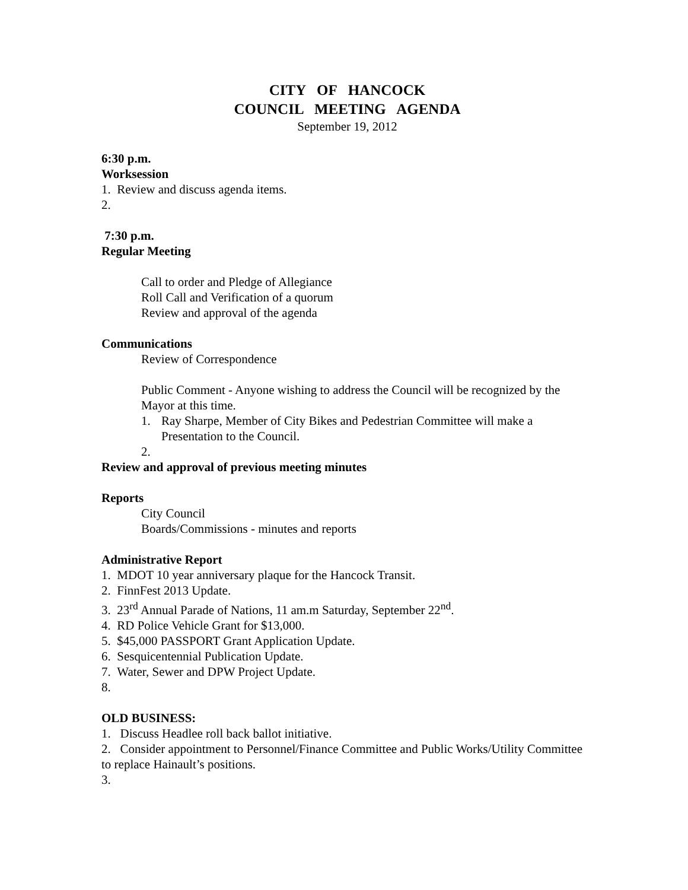CITY OF HANCOCK
COUNCIL MEETING AGENDA
September 19, 2012
6:30 p.m.
Worksession
1. Review and discuss agenda items.
2.
7:30 p.m.
Regular Meeting
Call to order and Pledge of Allegiance
Roll Call and Verification of a quorum
Review and approval of the agenda
Communications
Review of Correspondence
Public Comment - Anyone wishing to address the Council will be recognized by the Mayor at this time.
1. Ray Sharpe, Member of City Bikes and Pedestrian Committee will make a Presentation to the Council.
2.
Review and approval of previous meeting minutes
Reports
City Council
Boards/Commissions - minutes and reports
Administrative Report
1. MDOT 10 year anniversary plaque for the Hancock Transit.
2. FinnFest 2013 Update.
3. 23<sup>rd</sup> Annual Parade of Nations, 11 am.m Saturday, September 22<sup>nd</sup>.
4. RD Police Vehicle Grant for $13,000.
5. $45,000 PASSPORT Grant Application Update.
6. Sesquicentennial Publication Update.
7. Water, Sewer and DPW Project Update.
8.
OLD BUSINESS:
1. Discuss Headlee roll back ballot initiative.
2. Consider appointment to Personnel/Finance Committee and Public Works/Utility Committee to replace Hainault’s positions.
3.